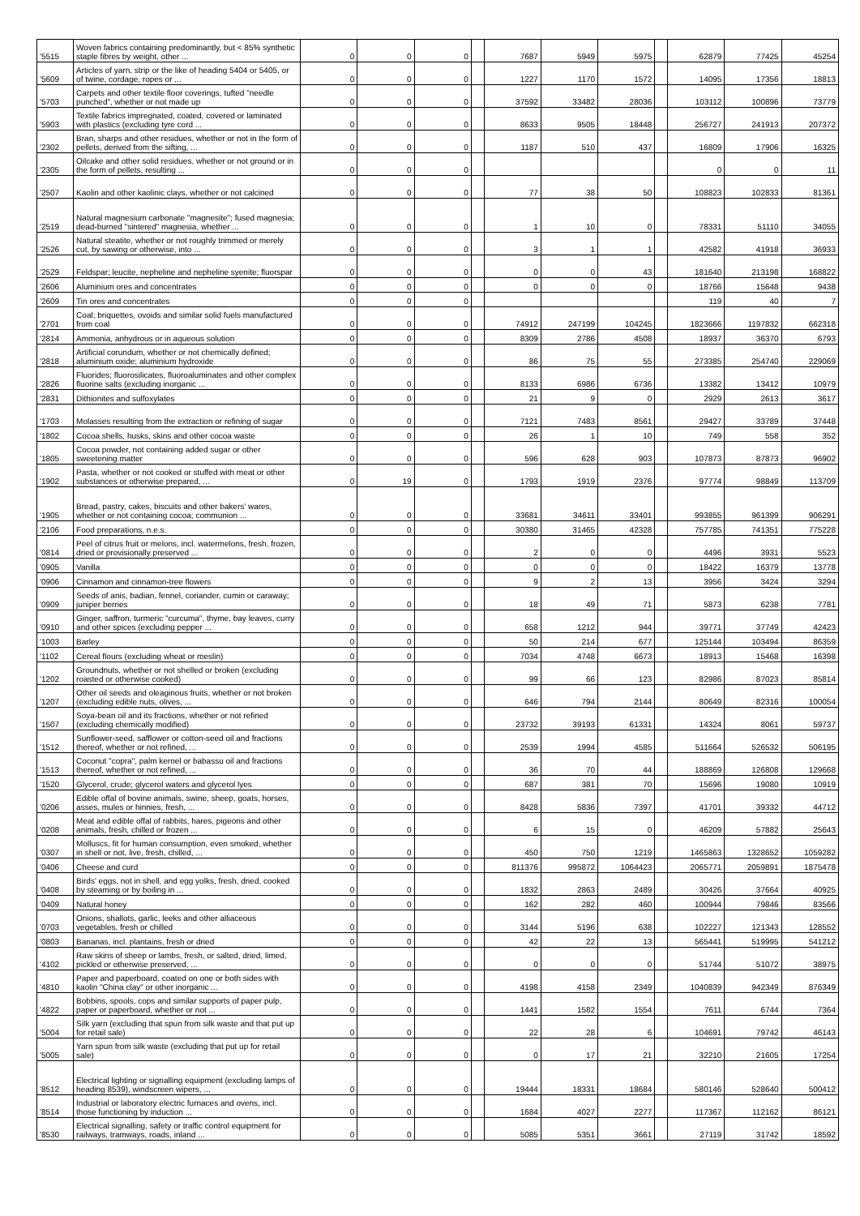| '5515 | Woven fabrics containing predominantly, but < 85% synthetic staple fibres by weight, other ... | 0 | 0 | 0 | | 7687 | 5949 | 5975 | | 62879 | 77425 | 45254 |
| '5609 | Articles of yarn, strip or the like of heading 5404 or 5405, or of twine, cordage, ropes or ... | 0 | 0 | 0 | | 1227 | 1170 | 1572 | | 14095 | 17356 | 18813 |
| '5703 | Carpets and other textile floor coverings, tufted "needle punched", whether or not made up | 0 | 0 | 0 | | 37592 | 33482 | 28036 | | 103112 | 100896 | 73779 |
| '5903 | Textile fabrics impregnated, coated, covered or laminated with plastics (excluding tyre cord ... | 0 | 0 | 0 | | 8633 | 9505 | 18448 | | 256727 | 241913 | 207372 |
| '2302 | Bran, sharps and other residues, whether or not in the form of pellets, derived from the sifting, ... | 0 | 0 | 0 | | 1187 | 510 | 437 | | 16809 | 17906 | 16325 |
| '2305 | Oilcake and other solid residues, whether or not ground or in the form of pellets, resulting ... | 0 | 0 | 0 | | | | | | 0 | 0 | 11 |
| '2507 | Kaolin and other kaolinic clays, whether or not calcined | 0 | 0 | 0 | | 77 | 38 | 50 | | 108823 | 102833 | 81361 |
| '2519 | Natural magnesium carbonate "magnesite"; fused magnesia; dead-burned "sintered" magnesia, whether ... | 0 | 0 | 0 | | 1 | 10 | 0 | | 78331 | 51110 | 34055 |
| '2526 | Natural steatite, whether or not roughly trimmed or merely cut, by sawing or otherwise, into ... | 0 | 0 | 0 | | 3 | 1 | 1 | | 42582 | 41918 | 36933 |
| '2529 | Feldspar; leucite, nepheline and nepheline syenite; fluorspar | 0 | 0 | 0 | | 0 | 0 | 43 | | 181640 | 213198 | 168822 |
| '2606 | Aluminium ores and concentrates | 0 | 0 | 0 | | 0 | 0 | 0 | | 18766 | 15648 | 9438 |
| '2609 | Tin ores and concentrates | 0 | 0 | 0 | | | | | | 119 | 40 | 7 |
| '2701 | Coal; briquettes, ovoids and similar solid fuels manufactured from coal | 0 | 0 | 0 | | 74912 | 247199 | 104245 | | 1823666 | 1197832 | 662318 |
| '2814 | Ammonia, anhydrous or in aqueous solution | 0 | 0 | 0 | | 8309 | 2786 | 4508 | | 18937 | 36370 | 6793 |
| '2818 | Artificial corundum, whether or not chemically defined; aluminium oxide; aluminium hydroxide | 0 | 0 | 0 | | 86 | 75 | 55 | | 273385 | 254740 | 229069 |
| '2826 | Fluorides; fluorosilicates, fluoroaluminates and other complex fluorine salts (excluding inorganic ... | 0 | 0 | 0 | | 8133 | 6986 | 6736 | | 13382 | 13412 | 10979 |
| '2831 | Dithionites and sulfoxylates | 0 | 0 | 0 | | 21 | 9 | 0 | | 2929 | 2613 | 3617 |
| '1703 | Molasses resulting from the extraction or refining of sugar | 0 | 0 | 0 | | 7121 | 7483 | 8561 | | 29427 | 33789 | 37448 |
| '1802 | Cocoa shells, husks, skins and other cocoa waste | 0 | 0 | 0 | | 26 | 1 | 10 | | 749 | 558 | 352 |
| '1805 | Cocoa powder, not containing added sugar or other sweetening matter | 0 | 0 | 0 | | 596 | 628 | 903 | | 107873 | 87873 | 96902 |
| '1902 | Pasta, whether or not cooked or stuffed with meat or other substances or otherwise prepared, ... | 0 | 19 | 0 | | 1793 | 1919 | 2376 | | 97774 | 98849 | 113709 |
| '1905 | Bread, pastry, cakes, biscuits and other bakers' wares, whether or not containing cocoa; communion ... | 0 | 0 | 0 | | 33681 | 34611 | 33401 | | 993855 | 961399 | 906291 |
| '2106 | Food preparations, n.e.s. | 0 | 0 | 0 | | 30380 | 31465 | 42328 | | 757785 | 741351 | 775228 |
| '0814 | Peel of citrus fruit or melons, incl. watermelons, fresh, frozen, dried or provisionally preserved ... | 0 | 0 | 0 | | 2 | 0 | 0 | | 4496 | 3931 | 5523 |
| '0905 | Vanilla | 0 | 0 | 0 | | 0 | 0 | 0 | | 18422 | 16379 | 13778 |
| '0906 | Cinnamon and cinnamon-tree flowers | 0 | 0 | 0 | | 9 | 2 | 13 | | 3956 | 3424 | 3294 |
| '0909 | Seeds of anis, badian, fennel, coriander, cumin or caraway; juniper berries | 0 | 0 | 0 | | 18 | 49 | 71 | | 5873 | 6238 | 7781 |
| '0910 | Ginger, saffron, turmeric "curcuma", thyme, bay leaves, curry and other spices (excluding pepper ... | 0 | 0 | 0 | | 658 | 1212 | 944 | | 39771 | 37749 | 42423 |
| '1003 | Barley | 0 | 0 | 0 | | 50 | 214 | 677 | | 125144 | 103494 | 86359 |
| '1102 | Cereal flours (excluding wheat or meslin) | 0 | 0 | 0 | | 7034 | 4748 | 6673 | | 18913 | 15468 | 16398 |
| '1202 | Groundnuts, whether or not shelled or broken (excluding roasted or otherwise cooked) | 0 | 0 | 0 | | 99 | 66 | 123 | | 82986 | 87023 | 85814 |
| '1207 | Other oil seeds and oleaginous fruits, whether or not broken (excluding edible nuts, olives, ... | 0 | 0 | 0 | | 646 | 794 | 2144 | | 80649 | 82316 | 100054 |
| '1507 | Soya-bean oil and its fractions, whether or not refined (excluding chemically modified) | 0 | 0 | 0 | | 23732 | 39193 | 61331 | | 14324 | 8061 | 59737 |
| '1512 | Sunflower-seed, safflower or cotton-seed oil and fractions thereof, whether or not refined, ... | 0 | 0 | 0 | | 2539 | 1994 | 4585 | | 511664 | 526532 | 506195 |
| '1513 | Coconut "copra", palm kernel or babassu oil and fractions thereof, whether or not refined, ... | 0 | 0 | 0 | | 36 | 70 | 44 | | 188869 | 126808 | 129668 |
| '1520 | Glycerol, crude; glycerol waters and glycerol lyes | 0 | 0 | 0 | | 687 | 381 | 70 | | 15696 | 19080 | 10919 |
| '0206 | Edible offal of bovine animals, swine, sheep, goats, horses, asses, mules or hinnies, fresh, ... | 0 | 0 | 0 | | 8428 | 5836 | 7397 | | 41701 | 39332 | 44712 |
| '0208 | Meat and edible offal of rabbits, hares, pigeons and other animals, fresh, chilled or frozen ... | 0 | 0 | 0 | | 6 | 15 | 0 | | 46209 | 57882 | 25643 |
| '0307 | Molluscs, fit for human consumption, even smoked, whether in shell or not, live, fresh, chilled, ... | 0 | 0 | 0 | | 450 | 750 | 1219 | | 1465863 | 1328652 | 1059282 |
| '0406 | Cheese and curd | 0 | 0 | 0 | | 811376 | 995872 | 1064423 | | 2065771 | 2059891 | 1875478 |
| '0408 | Birds' eggs, not in shell, and egg yolks, fresh, dried, cooked by steaming or by boiling in ... | 0 | 0 | 0 | | 1832 | 2863 | 2489 | | 30426 | 37664 | 40925 |
| '0409 | Natural honey | 0 | 0 | 0 | | 162 | 282 | 460 | | 100944 | 79846 | 83566 |
| '0703 | Onions, shallots, garlic, leeks and other alliaceous vegetables, fresh or chilled | 0 | 0 | 0 | | 3144 | 5196 | 638 | | 102227 | 121343 | 128552 |
| '0803 | Bananas, incl. plantains, fresh or dried | 0 | 0 | 0 | | 42 | 22 | 13 | | 565441 | 519995 | 541212 |
| '4102 | Raw skins of sheep or lambs, fresh, or salted, dried, limed, pickled or otherwise preserved, ... | 0 | 0 | 0 | | 0 | 0 | 0 | | 51744 | 51072 | 38975 |
| '4810 | Paper and paperboard, coated on one or both sides with kaolin "China clay" or other inorganic ... | 0 | 0 | 0 | | 4198 | 4158 | 2349 | | 1040839 | 942349 | 876349 |
| '4822 | Bobbins, spools, cops and similar supports of paper pulp, paper or paperboard, whether or not ... | 0 | 0 | 0 | | 1441 | 1582 | 1554 | | 7611 | 6744 | 7364 |
| '5004 | Silk yarn (excluding that spun from silk waste and that put up for retail sale) | 0 | 0 | 0 | | 22 | 28 | 6 | | 104691 | 79742 | 46143 |
| '5005 | Yarn spun from silk waste (excluding that put up for retail sale) | 0 | 0 | 0 | | 0 | 17 | 21 | | 32210 | 21605 | 17254 |
| '8512 | Electrical lighting or signalling equipment (excluding lamps of heading 8539), windscreen wipers, ... | 0 | 0 | 0 | | 19444 | 18331 | 18684 | | 580146 | 528640 | 500412 |
| '8514 | Industrial or laboratory electric furnaces and ovens, incl. those functioning by induction ... | 0 | 0 | 0 | | 1684 | 4027 | 2277 | | 117367 | 112162 | 86121 |
| '8530 | Electrical signalling, safety or traffic control equipment for railways, tramways, roads, inland ... | 0 | 0 | 0 | | 5085 | 5351 | 3661 | | 27119 | 31742 | 18592 |